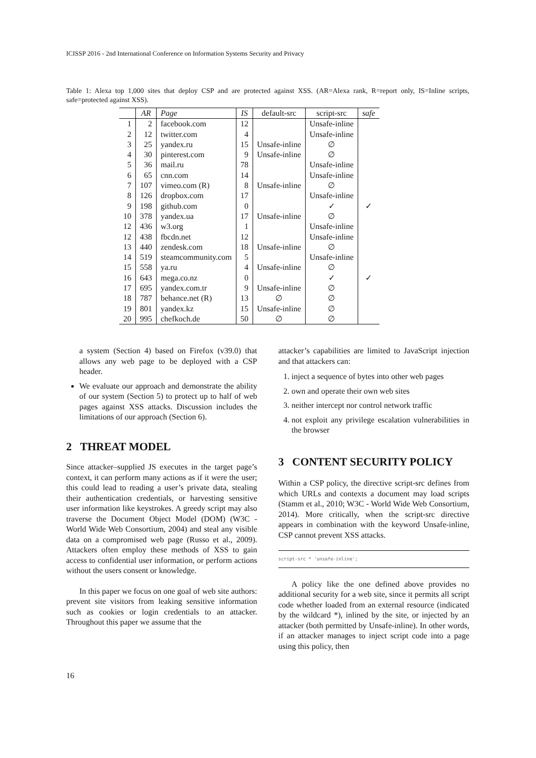ICISSP 2016 - 2nd International Conference on Information Systems Security and Privacy
Table 1: Alexa top 1,000 sites that deploy CSP and are protected against XSS. (AR=Alexa rank, R=report only, IS=Inline scripts, safe=protected against XSS).
| | AR | Page | IS | default-src | script-src | safe |
| --- | --- | --- | --- | --- | --- | --- |
| 1 | 2 | facebook.com | 12 | | Unsafe-inline | |
| 2 | 12 | twitter.com | 4 | | Unsafe-inline | |
| 3 | 25 | yandex.ru | 15 | Unsafe-inline | ∅ | |
| 4 | 30 | pinterest.com | 9 | Unsafe-inline | ∅ | |
| 5 | 36 | mail.ru | 78 | | Unsafe-inline | |
| 6 | 65 | cnn.com | 14 | | Unsafe-inline | |
| 7 | 107 | vimeo.com (R) | 8 | Unsafe-inline | ∅ | |
| 8 | 126 | dropbox.com | 17 | | Unsafe-inline | |
| 9 | 198 | github.com | 0 | | ✓ | ✓ |
| 10 | 378 | yandex.ua | 17 | Unsafe-inline | ∅ | |
| 12 | 436 | w3.org | 1 | | Unsafe-inline | |
| 12 | 438 | fbcdn.net | 12 | | Unsafe-inline | |
| 13 | 440 | zendesk.com | 18 | Unsafe-inline | ∅ | |
| 14 | 519 | steamcommunity.com | 5 | | Unsafe-inline | |
| 15 | 558 | ya.ru | 4 | Unsafe-inline | ∅ | |
| 16 | 643 | mega.co.nz | 0 | | ✓ | ✓ |
| 17 | 695 | yandex.com.tr | 9 | Unsafe-inline | ∅ | |
| 18 | 787 | behance.net (R) | 13 | ∅ | ∅ | |
| 19 | 801 | yandex.kz | 15 | Unsafe-inline | ∅ | |
| 20 | 995 | chefkoch.de | 50 | ∅ | ∅ | |
a system (Section 4) based on Firefox (v39.0) that allows any web page to be deployed with a CSP header.
We evaluate our approach and demonstrate the ability of our system (Section 5) to protect up to half of web pages against XSS attacks. Discussion includes the limitations of our approach (Section 6).
2 THREAT MODEL
Since attacker–supplied JS executes in the target page’s context, it can perform many actions as if it were the user; this could lead to reading a user’s private data, stealing their authentication credentials, or harvesting sensitive user information like keystrokes. A greedy script may also traverse the Document Object Model (DOM) (W3C - World Wide Web Consortium, 2004) and steal any visible data on a compromised web page (Russo et al., 2009). Attackers often employ these methods of XSS to gain access to confidential user information, or perform actions without the users consent or knowledge.
In this paper we focus on one goal of web site authors: prevent site visitors from leaking sensitive information such as cookies or login credentials to an attacker. Throughout this paper we assume that the
attacker’s capabilities are limited to JavaScript injection and that attackers can:
1. inject a sequence of bytes into other web pages
2. own and operate their own web sites
3. neither intercept nor control network traffic
4. not exploit any privilege escalation vulnerabilities in the browser
3 CONTENT SECURITY POLICY
Within a CSP policy, the directive script-src defines from which URLs and contexts a document may load scripts (Stamm et al., 2010; W3C - World Wide Web Consortium, 2014). More critically, when the script-src directive appears in combination with the keyword Unsafe-inline, CSP cannot prevent XSS attacks.
script-src * 'unsafe-inline';
A policy like the one defined above provides no additional security for a web site, since it permits all script code whether loaded from an external resource (indicated by the wildcard *), inlined by the site, or injected by an attacker (both permitted by Unsafe-inline). In other words, if an attacker manages to inject script code into a page using this policy, then
16